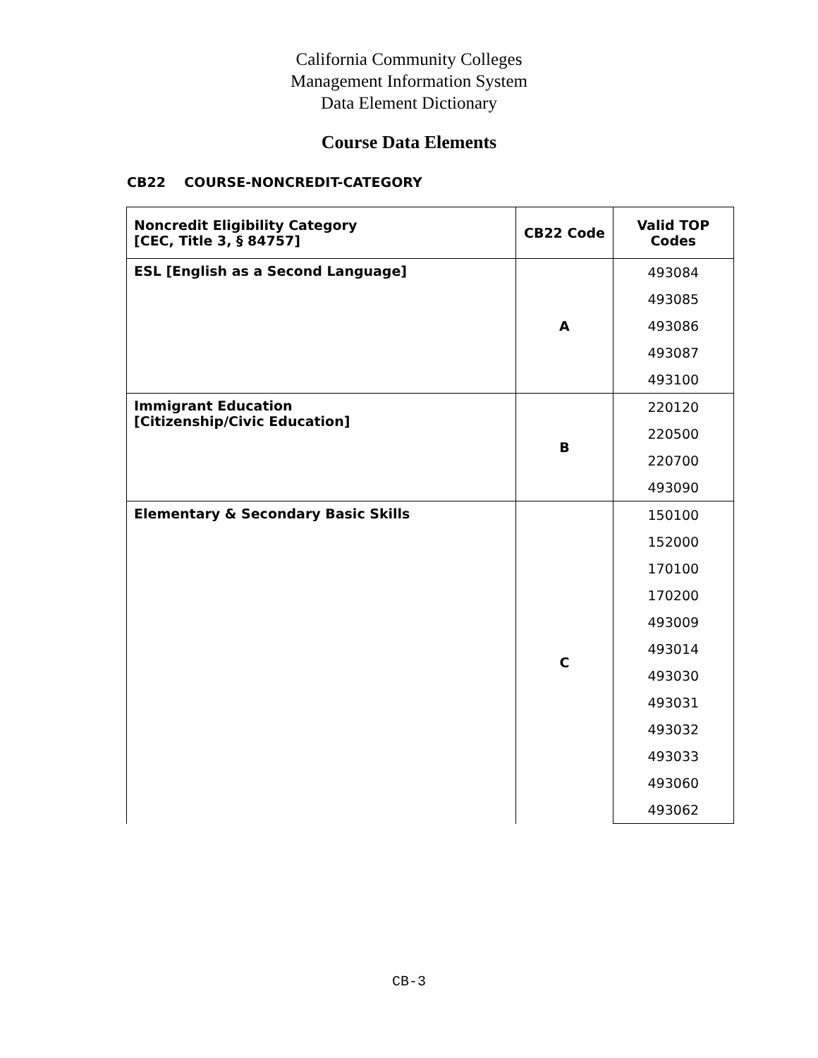California Community Colleges
Management Information System
Data Element Dictionary
Course Data Elements
CB22 COURSE-NONCREDIT-CATEGORY
| Noncredit Eligibility Category [CEC, Title 3, § 84757] | CB22 Code | Valid TOP Codes |
| --- | --- | --- |
| ESL [English as a Second Language] | A | 493084 |
| | | 493085 |
| | | 493086 |
| | | 493087 |
| | | 493100 |
| Immigrant Education [Citizenship/Civic Education] | B | 220120 |
| | | 220500 |
| | | 220700 |
| | | 493090 |
| Elementary & Secondary Basic Skills | C | 150100 |
| | | 152000 |
| | | 170100 |
| | | 170200 |
| | | 493009 |
| | | 493014 |
| | | 493030 |
| | | 493031 |
| | | 493032 |
| | | 493033 |
| | | 493060 |
| | | 493062 |
CB-3